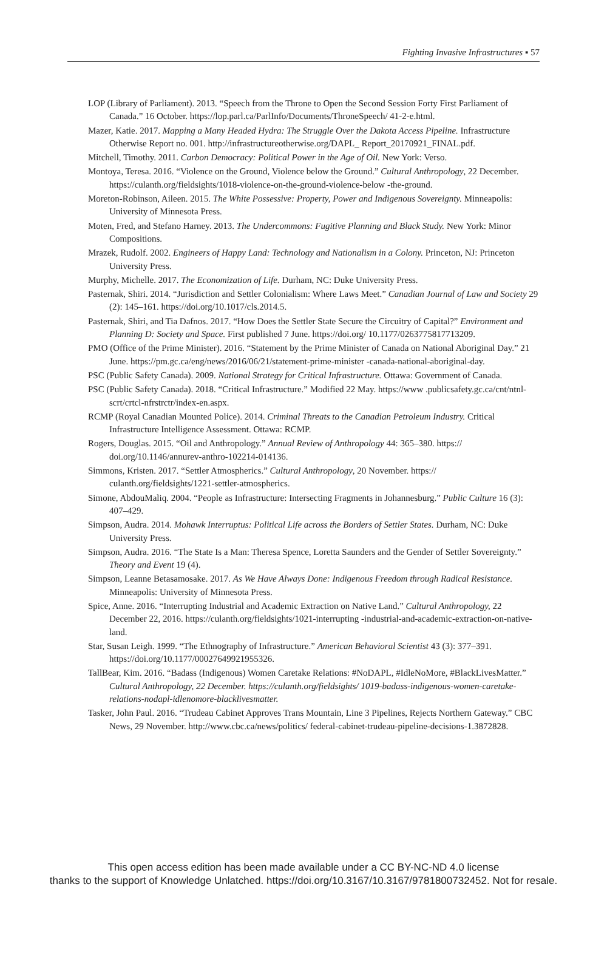Fighting Invasive Infrastructures ▪ 57
LOP (Library of Parliament). 2013. “Speech from the Throne to Open the Second Session Forty First Parliament of Canada.” 16 October. https://lop.parl.ca/ParlInfo/Documents/ThroneSpeech/ 41-2-e.html.
Mazer, Katie. 2017. Mapping a Many Headed Hydra: The Struggle Over the Dakota Access Pipeline. Infrastructure Otherwise Report no. 001. http://infrastructureotherwise.org/DAPL_ Report_20170921_FINAL.pdf.
Mitchell, Timothy. 2011. Carbon Democracy: Political Power in the Age of Oil. New York: Verso.
Montoya, Teresa. 2016. “Violence on the Ground, Violence below the Ground.” Cultural Anthropology, 22 December. https://culanth.org/fieldsights/1018-violence-on-the-ground-violence-below -the-ground.
Moreton-Robinson, Aileen. 2015. The White Possessive: Property, Power and Indigenous Sovereignty. Minneapolis: University of Minnesota Press.
Moten, Fred, and Stefano Harney. 2013. The Undercommons: Fugitive Planning and Black Study. New York: Minor Compositions.
Mrazek, Rudolf. 2002. Engineers of Happy Land: Technology and Nationalism in a Colony. Princeton, NJ: Princeton University Press.
Murphy, Michelle. 2017. The Economization of Life. Durham, NC: Duke University Press.
Pasternak, Shiri. 2014. “Jurisdiction and Settler Colonialism: Where Laws Meet.” Canadian Journal of Law and Society 29 (2): 145–161. https://doi.org/10.1017/cls.2014.5.
Pasternak, Shiri, and Tia Dafnos. 2017. “How Does the Settler State Secure the Circuitry of Capital?” Environment and Planning D: Society and Space. First published 7 June. https://doi.org/ 10.1177/0263775817713209.
PMO (Office of the Prime Minister). 2016. “Statement by the Prime Minister of Canada on National Aboriginal Day.” 21 June. https://pm.gc.ca/eng/news/2016/06/21/statement-prime-minister -canada-national-aboriginal-day.
PSC (Public Safety Canada). 2009. National Strategy for Critical Infrastructure. Ottawa: Government of Canada.
PSC (Public Safety Canada). 2018. “Critical Infrastructure.” Modified 22 May. https://www .publicsafety.gc.ca/cnt/ntnl-scrt/crtcl-nfrstrctr/index-en.aspx.
RCMP (Royal Canadian Mounted Police). 2014. Criminal Threats to the Canadian Petroleum Industry. Critical Infrastructure Intelligence Assessment. Ottawa: RCMP.
Rogers, Douglas. 2015. “Oil and Anthropology.” Annual Review of Anthropology 44: 365–380. https:// doi.org/10.1146/annurev-anthro-102214-014136.
Simmons, Kristen. 2017. “Settler Atmospherics.” Cultural Anthropology, 20 November. https:// culanth.org/fieldsights/1221-settler-atmospherics.
Simone, AbdouMaliq. 2004. “People as Infrastructure: Intersecting Fragments in Johannesburg.” Public Culture 16 (3): 407–429.
Simpson, Audra. 2014. Mohawk Interruptus: Political Life across the Borders of Settler States. Durham, NC: Duke University Press.
Simpson, Audra. 2016. “The State Is a Man: Theresa Spence, Loretta Saunders and the Gender of Settler Sovereignty.” Theory and Event 19 (4).
Simpson, Leanne Betasamosake. 2017. As We Have Always Done: Indigenous Freedom through Radical Resistance. Minneapolis: University of Minnesota Press.
Spice, Anne. 2016. “Interrupting Industrial and Academic Extraction on Native Land.” Cultural Anthropology, 22 December 22, 2016. https://culanth.org/fieldsights/1021-interrupting -industrial-and-academic-extraction-on-native-land.
Star, Susan Leigh. 1999. “The Ethnography of Infrastructure.” American Behavioral Scientist 43 (3): 377–391. https://doi.org/10.1177/00027649921955326.
TallBear, Kim. 2016. “Badass (Indigenous) Women Caretake Relations: #NoDAPL, #IdleNoMore, #BlackLivesMatter.” Cultural Anthropology, 22 December. https://culanth.org/fieldsights/ 1019-badass-indigenous-women-caretake-relations-nodapl-idlenomore-blacklivesmatter.
Tasker, John Paul. 2016. “Trudeau Cabinet Approves Trans Mountain, Line 3 Pipelines, Rejects Northern Gateway.” CBC News, 29 November. http://www.cbc.ca/news/politics/ federal-cabinet-trudeau-pipeline-decisions-1.3872828.
This open access edition has been made available under a CC BY-NC-ND 4.0 license
thanks to the support of Knowledge Unlatched. https://doi.org/10.3167/10.3167/9781800732452. Not for resale.